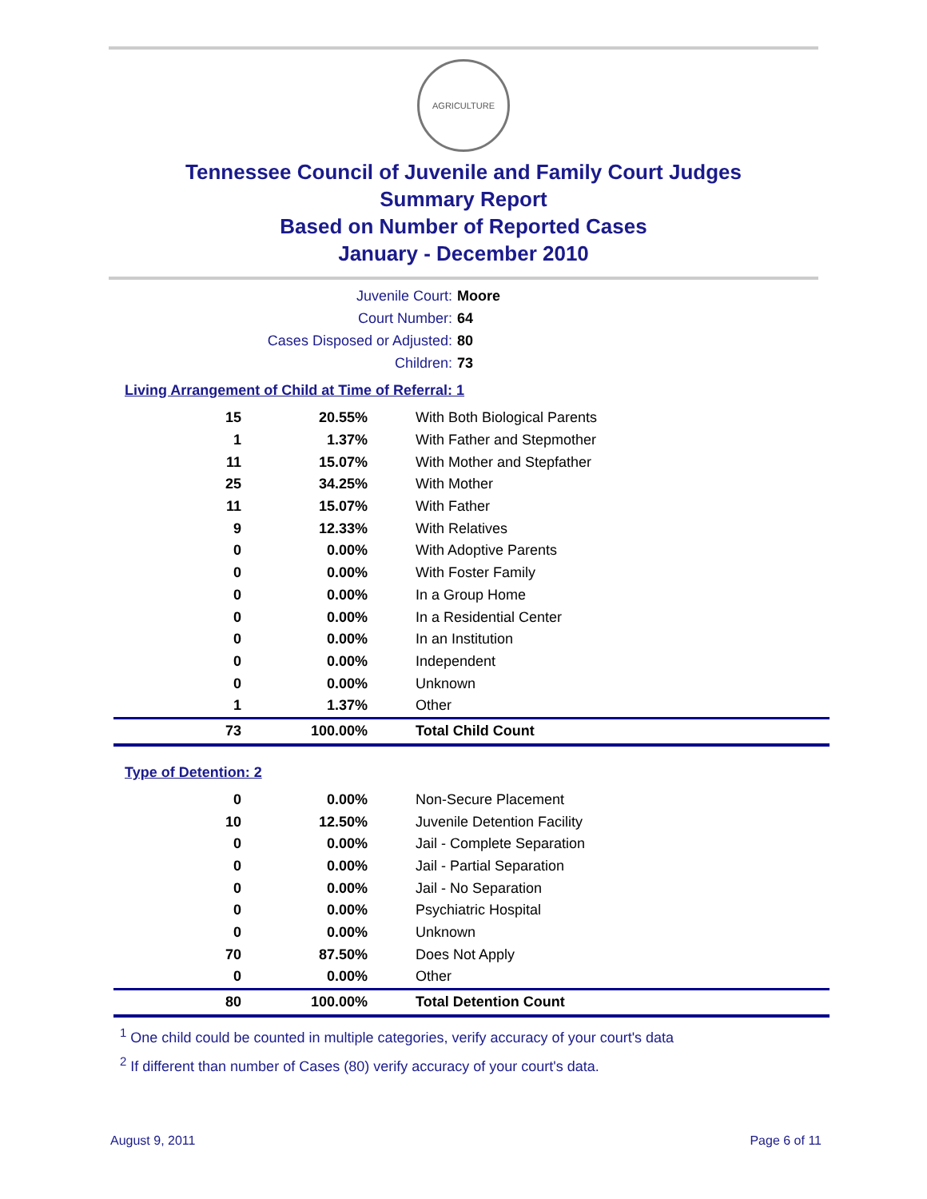AGRICULTURE
Tennessee Council of Juvenile and Family Court Judges
Summary Report
Based on Number of Reported Cases
January - December 2010
Juvenile Court: Moore
Court Number: 64
Cases Disposed or Adjusted: 80
Children: 73
Living Arrangement of Child at Time of Referral: 1
| 15 | 20.55% | With Both Biological Parents |
| 1 | 1.37% | With Father and Stepmother |
| 11 | 15.07% | With Mother and Stepfather |
| 25 | 34.25% | With Mother |
| 11 | 15.07% | With Father |
| 9 | 12.33% | With Relatives |
| 0 | 0.00% | With Adoptive Parents |
| 0 | 0.00% | With Foster Family |
| 0 | 0.00% | In a Group Home |
| 0 | 0.00% | In a Residential Center |
| 0 | 0.00% | In an Institution |
| 0 | 0.00% | Independent |
| 0 | 0.00% | Unknown |
| 1 | 1.37% | Other |
| 73 | 100.00% | Total Child Count |
Type of Detention: 2
| 0 | 0.00% | Non-Secure Placement |
| 10 | 12.50% | Juvenile Detention Facility |
| 0 | 0.00% | Jail - Complete Separation |
| 0 | 0.00% | Jail - Partial Separation |
| 0 | 0.00% | Jail - No Separation |
| 0 | 0.00% | Psychiatric Hospital |
| 0 | 0.00% | Unknown |
| 70 | 87.50% | Does Not Apply |
| 0 | 0.00% | Other |
| 80 | 100.00% | Total Detention Count |
<sup>1</sup> One child could be counted in multiple categories, verify accuracy of your court's data
<sup>2</sup> If different than number of Cases (80) verify accuracy of your court's data.
August 9, 2011 Page 6 of 11